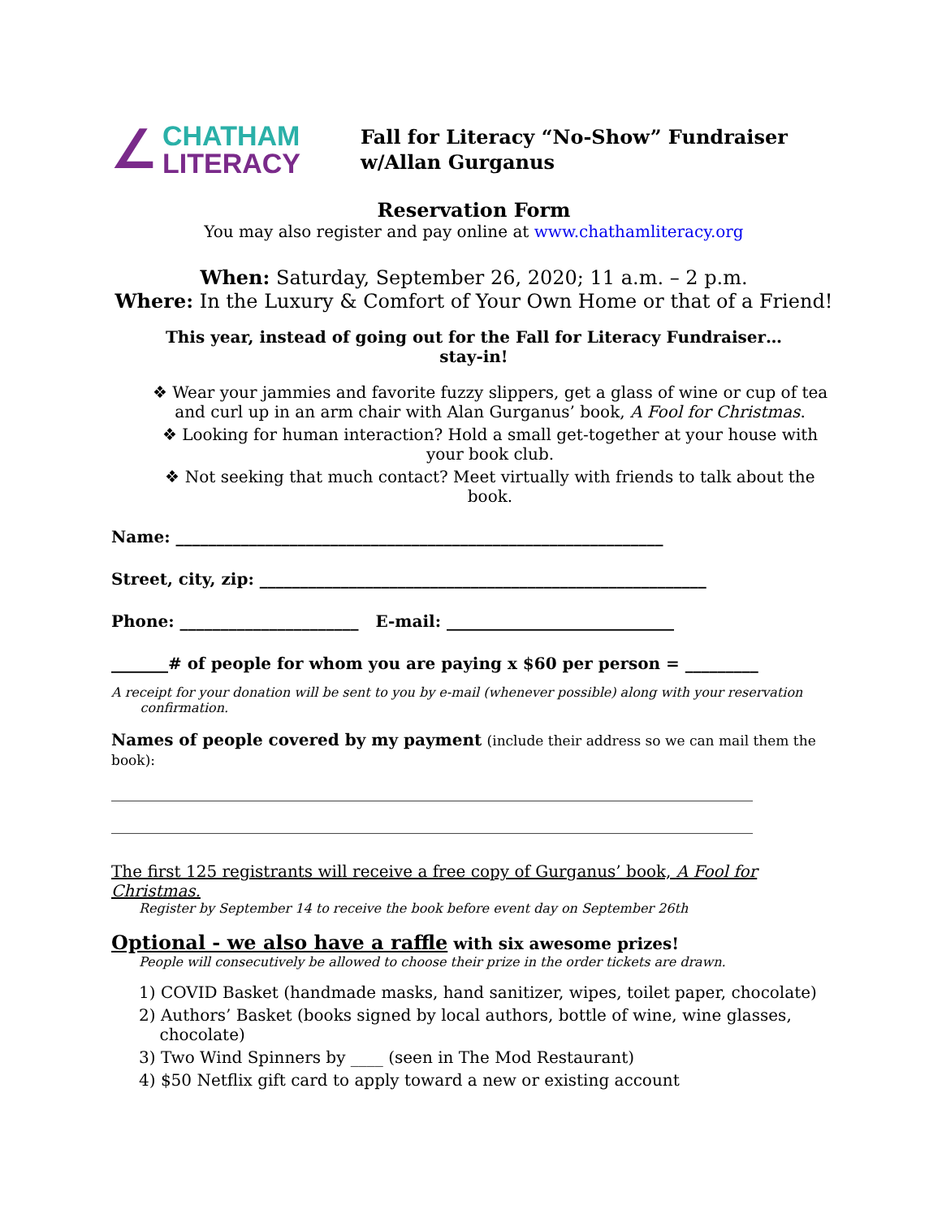∠
CHATHAM
LITERACY
Fall for Literacy “No-Show” Fundraiser
w/Allan Gurganus
Reservation Form
You may also register and pay online at www.chathamliteracy.org
When: Saturday, September 26, 2020; 11 a.m. – 2 p.m.
Where: In the Luxury & Comfort of Your Own Home or that of a Friend!
This year, instead of going out for the Fall for Literacy Fundraiser…
stay-in!
❖ Wear your jammies and favorite fuzzy slippers, get a glass of wine or cup of tea and curl up in an arm chair with Alan Gurganus’ book, A Fool for Christmas.
❖ Looking for human interaction? Hold a small get-together at your house with your book club.
❖ Not seeking that much contact? Meet virtually with friends to talk about the book.
Name: ____________________________________________________________
Street, city, zip: _______________________________________________________
Phone: ______________________ E-mail: ____________________________
_______# of people for whom you are paying x $60 per person = _________
A receipt for your donation will be sent to you by e-mail (whenever possible) along with your reservation
confirmation.
Names of people covered by my payment (include their address so we can mail them the book):
_______________________________________________________________________________
_______________________________________________________________________________
The first 125 registrants will receive a free copy of Gurganus’ book, A Fool for Christmas.
Register by September 14 to receive the book before event day on September 26th
Optional - we also have a raffle with six awesome prizes!
People will consecutively be allowed to choose their prize in the order tickets are drawn.
1) COVID Basket (handmade masks, hand sanitizer, wipes, toilet paper, chocolate)
2) Authors’ Basket (books signed by local authors, bottle of wine, wine glasses,
chocolate)
3) Two Wind Spinners by ____ (seen in The Mod Restaurant)
4) $50 Netflix gift card to apply toward a new or existing account